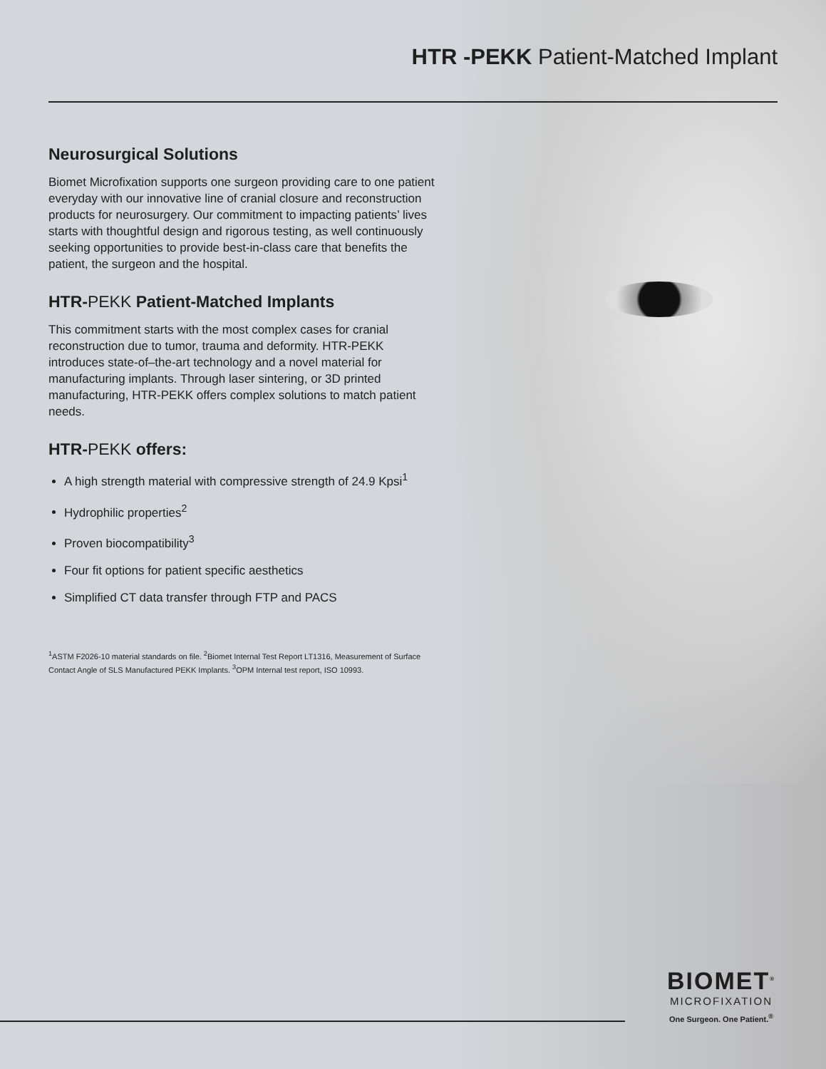HTR -PEKK Patient-Matched Implant
Neurosurgical Solutions
Biomet Microfixation supports one surgeon providing care to one patient everyday with our innovative line of cranial closure and reconstruction products for neurosurgery. Our commitment to impacting patients’ lives starts with thoughtful design and rigorous testing, as well continuously seeking opportunities to provide best-in-class care that benefits the patient, the surgeon and the hospital.
HTR-PEKK Patient-Matched Implants
This commitment starts with the most complex cases for cranial reconstruction due to tumor, trauma and deformity. HTR-PEKK introduces state-of–the-art technology and a novel material for manufacturing implants. Through laser sintering, or 3D printed manufacturing, HTR-PEKK offers complex solutions to match patient needs.
HTR-PEKK offers:
A high strength material with compressive strength of 24.9 Kpsi<sup>1</sup>
Hydrophilic properties<sup>2</sup>
Proven biocompatibility<sup>3</sup>
Four fit options for patient specific aesthetics
Simplified CT data transfer through FTP and PACS
<sup>1</sup> ASTM F2026-10 material standards on file. <sup>2</sup>Biomet Internal Test Report LT1316, Measurement of Surface Contact Angle of SLS Manufactured PEKK Implants. <sup>3</sup>OPM Internal test report, ISO 10993.
BIOMET<sup>®</sup>
MICROFIXATION
One Surgeon. One Patient.<sup>®</sup>